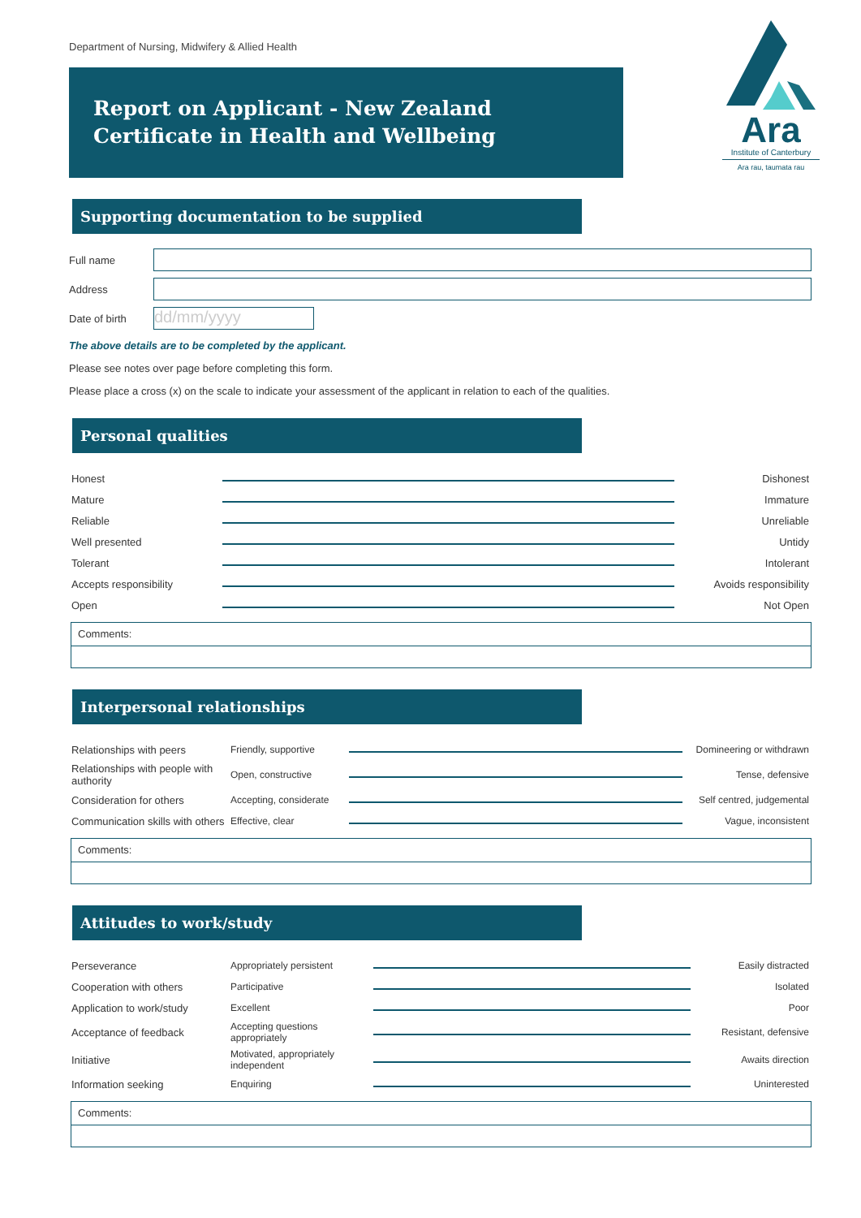Department of Nursing, Midwifery & Allied Health
Report on Applicant - New Zealand Certificate in Health and Wellbeing
Ara
Institute of Canterbury
Ara rau, taumata rau
Supporting documentation to be supplied
Full name
Address
Date of birth
dd/mm/yyyy
The above details are to be completed by the applicant.
Please see notes over page before completing this form.
Please place a cross (x) on the scale to indicate your assessment of the applicant in relation to each of the qualities.
Personal qualities
| Honest | | Dishonest |
| Mature | | Immature |
| Reliable | | Unreliable |
| Well presented | | Untidy |
| Tolerant | | Intolerant |
| Accepts responsibility | | Avoids responsibility |
| Open | | Not Open |
Comments:
Interpersonal relationships
| Relationships with peers | Friendly, supportive | | Domineering or withdrawn |
| Relationships with people with authority | Open, constructive | | Tense, defensive |
| Consideration for others | Accepting, considerate | | Self centred, judgemental |
| Communication skills with others | Effective, clear | | Vague, inconsistent |
Comments:
Attitudes to work/study
| Perseverance | Appropriately persistent | | Easily distracted |
| Cooperation with others | Participative | | Isolated |
| Application to work/study | Excellent | | Poor |
| Acceptance of feedback | Accepting questions appropriately | | Resistant, defensive |
| Initiative | Motivated, appropriately independent | | Awaits direction |
| Information seeking | Enquiring | | Uninterested |
Comments: